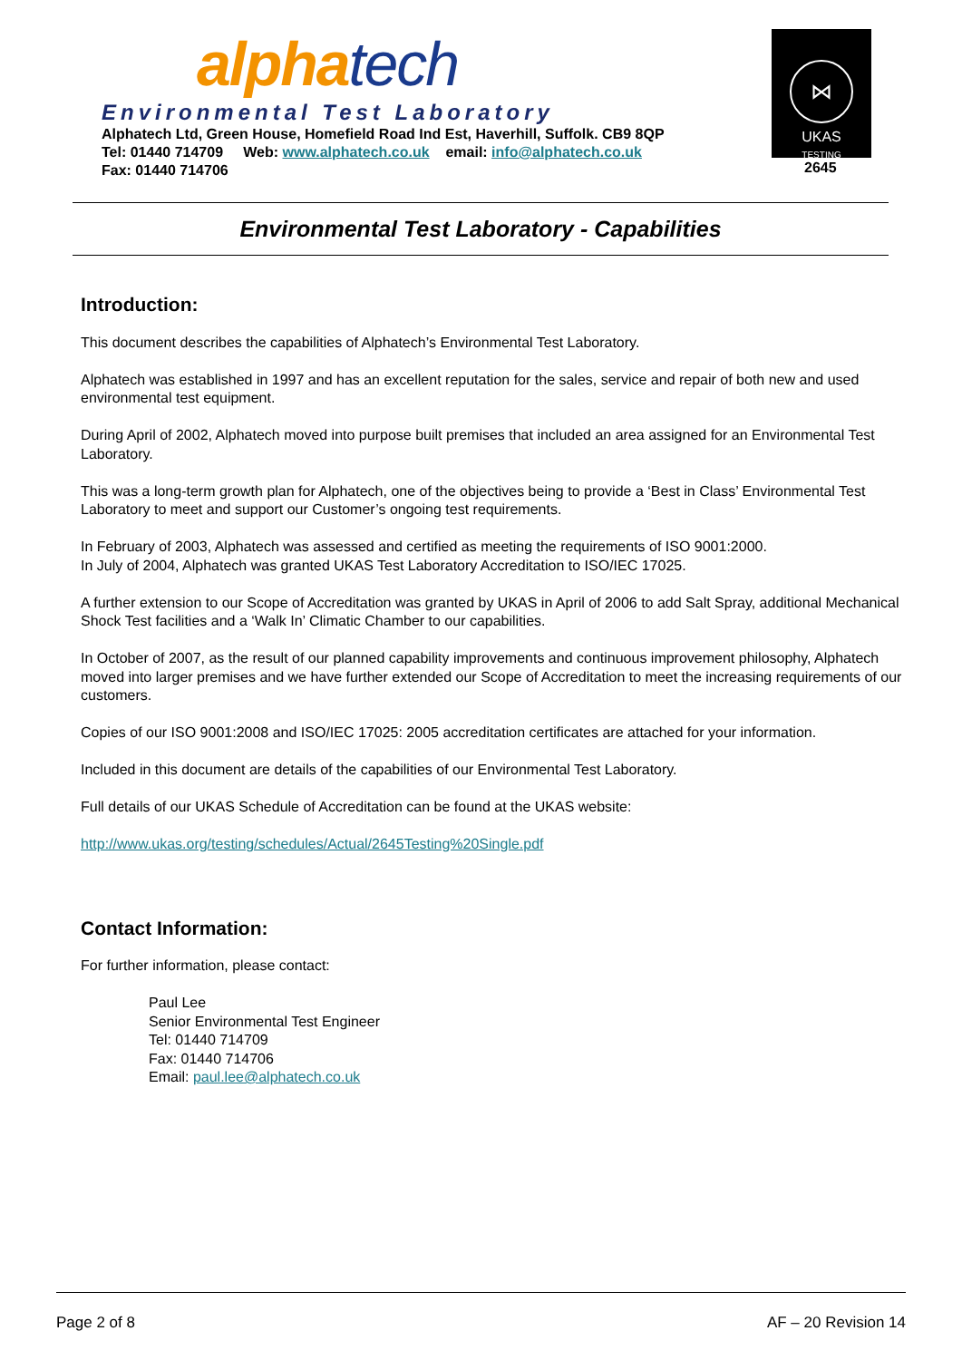alpha tech
Environmental Test Laboratory
Alphatech Ltd, Green House, Homefield Road Ind Est, Haverhill, Suffolk. CB9 8QP
Tel: 01440 714709 Web: www.alphatech.co.uk email: info@alphatech.co.uk
Fax: 01440 714706
⋈
UKAS
TESTING
2645
Environmental Test Laboratory - Capabilities
Introduction:
This document describes the capabilities of Alphatech’s Environmental Test Laboratory.
Alphatech was established in 1997 and has an excellent reputation for the sales, service and repair of both new and used environmental test equipment.
During April of 2002, Alphatech moved into purpose built premises that included an area assigned for an Environmental Test Laboratory.
This was a long-term growth plan for Alphatech, one of the objectives being to provide a ‘Best in Class’ Environmental Test Laboratory to meet and support our Customer’s ongoing test requirements.
In February of 2003, Alphatech was assessed and certified as meeting the requirements of ISO 9001:2000.
In July of 2004, Alphatech was granted UKAS Test Laboratory Accreditation to ISO/IEC 17025.
A further extension to our Scope of Accreditation was granted by UKAS in April of 2006 to add Salt Spray, additional Mechanical Shock Test facilities and a ‘Walk In’ Climatic Chamber to our capabilities.
In October of 2007, as the result of our planned capability improvements and continuous improvement philosophy, Alphatech moved into larger premises and we have further extended our Scope of Accreditation to meet the increasing requirements of our customers.
Copies of our ISO 9001:2008 and ISO/IEC 17025: 2005 accreditation certificates are attached for your information.
Included in this document are details of the capabilities of our Environmental Test Laboratory.
Full details of our UKAS Schedule of Accreditation can be found at the UKAS website:
http://www.ukas.org/testing/schedules/Actual/2645Testing%20Single.pdf
Contact Information:
For further information, please contact:
Paul Lee
Senior Environmental Test Engineer
Tel: 01440 714709
Fax: 01440 714706
Email: paul.lee@alphatech.co.uk
Page 2 of 8 AF – 20 Revision 14